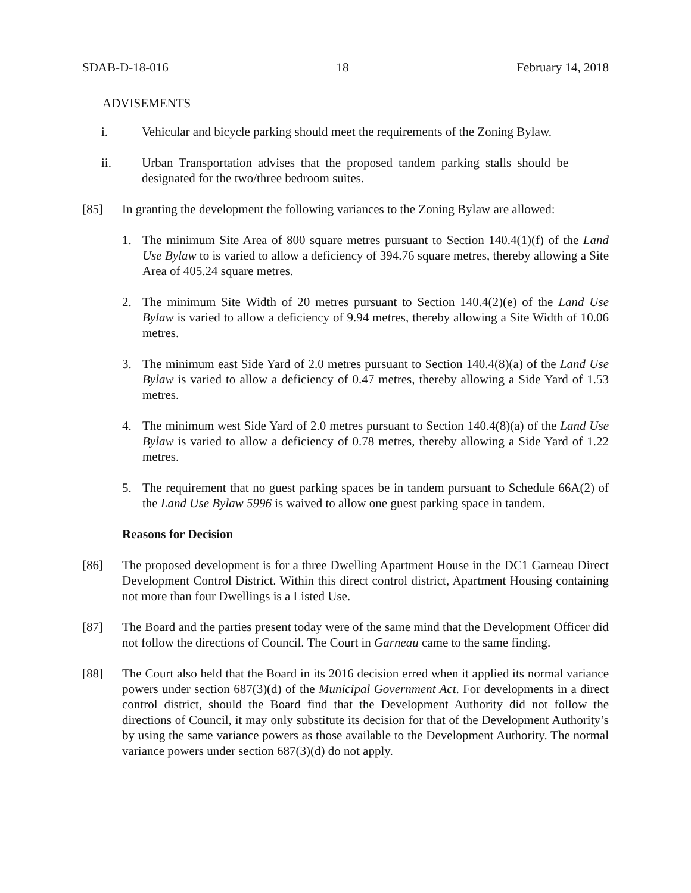SDAB-D-18-016 18 February 14, 2018
ADVISEMENTS
i. Vehicular and bicycle parking should meet the requirements of the Zoning Bylaw.
ii. Urban Transportation advises that the proposed tandem parking stalls should be designated for the two/three bedroom suites.
[85] In granting the development the following variances to the Zoning Bylaw are allowed:
1. The minimum Site Area of 800 square metres pursuant to Section 140.4(1)(f) of the Land Use Bylaw to is varied to allow a deficiency of 394.76 square metres, thereby allowing a Site Area of 405.24 square metres.
2. The minimum Site Width of 20 metres pursuant to Section 140.4(2)(e) of the Land Use Bylaw is varied to allow a deficiency of 9.94 metres, thereby allowing a Site Width of 10.06 metres.
3. The minimum east Side Yard of 2.0 metres pursuant to Section 140.4(8)(a) of the Land Use Bylaw is varied to allow a deficiency of 0.47 metres, thereby allowing a Side Yard of 1.53 metres.
4. The minimum west Side Yard of 2.0 metres pursuant to Section 140.4(8)(a) of the Land Use Bylaw is varied to allow a deficiency of 0.78 metres, thereby allowing a Side Yard of 1.22 metres.
5. The requirement that no guest parking spaces be in tandem pursuant to Schedule 66A(2) of the Land Use Bylaw 5996 is waived to allow one guest parking space in tandem.
Reasons for Decision
[86] The proposed development is for a three Dwelling Apartment House in the DC1 Garneau Direct Development Control District. Within this direct control district, Apartment Housing containing not more than four Dwellings is a Listed Use.
[87] The Board and the parties present today were of the same mind that the Development Officer did not follow the directions of Council. The Court in Garneau came to the same finding.
[88] The Court also held that the Board in its 2016 decision erred when it applied its normal variance powers under section 687(3)(d) of the Municipal Government Act. For developments in a direct control district, should the Board find that the Development Authority did not follow the directions of Council, it may only substitute its decision for that of the Development Authority’s by using the same variance powers as those available to the Development Authority. The normal variance powers under section 687(3)(d) do not apply.